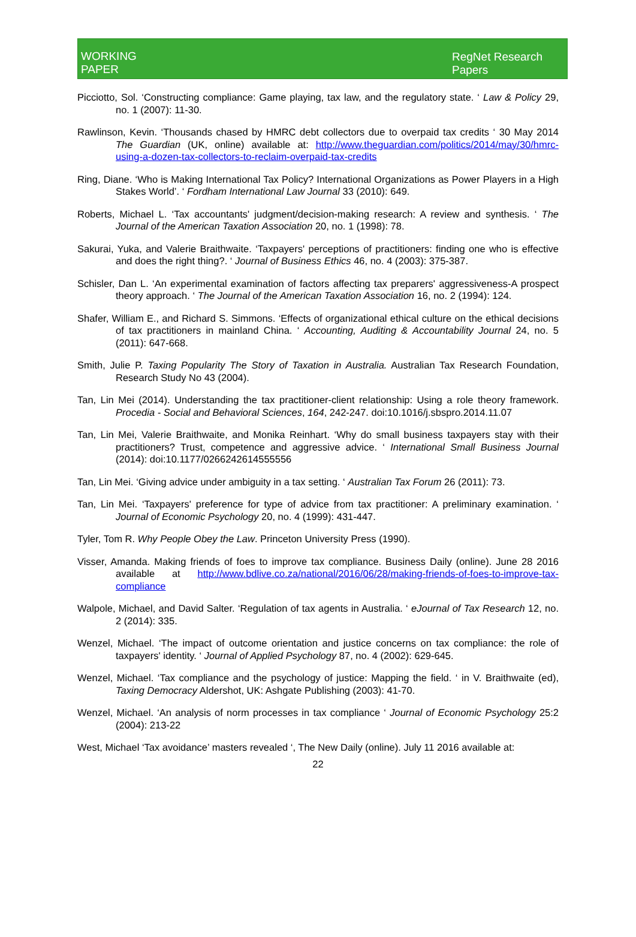WORKING
PAPER
RegNet Research
Papers
Picciotto, Sol. ‘Constructing compliance: Game playing, tax law, and the regulatory state. ‘ Law & Policy 29, no. 1 (2007): 11-30.
Rawlinson, Kevin. ‘Thousands chased by HMRC debt collectors due to overpaid tax credits ‘ 30 May 2014 The Guardian (UK, online) available at: http://www.theguardian.com/politics/2014/may/30/hmrc-using-a-dozen-tax-collectors-to-reclaim-overpaid-tax-credits
Ring, Diane. ‘Who is Making International Tax Policy? International Organizations as Power Players in a High Stakes World’. ‘ Fordham International Law Journal 33 (2010): 649.
Roberts, Michael L. ‘Tax accountants' judgment/decision-making research: A review and synthesis. ‘ The Journal of the American Taxation Association 20, no. 1 (1998): 78.
Sakurai, Yuka, and Valerie Braithwaite. ‘Taxpayers' perceptions of practitioners: finding one who is effective and does the right thing?. ‘ Journal of Business Ethics 46, no. 4 (2003): 375-387.
Schisler, Dan L. ‘An experimental examination of factors affecting tax preparers' aggressiveness-A prospect theory approach. ‘ The Journal of the American Taxation Association 16, no. 2 (1994): 124.
Shafer, William E., and Richard S. Simmons. ‘Effects of organizational ethical culture on the ethical decisions of tax practitioners in mainland China. ‘ Accounting, Auditing & Accountability Journal 24, no. 5 (2011): 647-668.
Smith, Julie P. Taxing Popularity The Story of Taxation in Australia. Australian Tax Research Foundation, Research Study No 43 (2004).
Tan, Lin Mei (2014). Understanding the tax practitioner-client relationship: Using a role theory framework. Procedia - Social and Behavioral Sciences, 164, 242-247. doi:10.1016/j.sbspro.2014.11.07
Tan, Lin Mei, Valerie Braithwaite, and Monika Reinhart. ‘Why do small business taxpayers stay with their practitioners? Trust, competence and aggressive advice. ‘ International Small Business Journal (2014): doi:10.1177/0266242614555556
Tan, Lin Mei. ‘Giving advice under ambiguity in a tax setting. ‘ Australian Tax Forum 26 (2011): 73.
Tan, Lin Mei. ‘Taxpayers' preference for type of advice from tax practitioner: A preliminary examination. ‘ Journal of Economic Psychology 20, no. 4 (1999): 431-447.
Tyler, Tom R. Why People Obey the Law. Princeton University Press (1990).
Visser, Amanda. Making friends of foes to improve tax compliance. Business Daily (online). June 28 2016 available at http://www.bdlive.co.za/national/2016/06/28/making-friends-of-foes-to-improve-tax-compliance
Walpole, Michael, and David Salter. ‘Regulation of tax agents in Australia. ‘ eJournal of Tax Research 12, no. 2 (2014): 335.
Wenzel, Michael. ‘The impact of outcome orientation and justice concerns on tax compliance: the role of taxpayers' identity. ‘ Journal of Applied Psychology 87, no. 4 (2002): 629-645.
Wenzel, Michael. ‘Tax compliance and the psychology of justice: Mapping the field. ‘ in V. Braithwaite (ed), Taxing Democracy Aldershot, UK: Ashgate Publishing (2003): 41-70.
Wenzel, Michael. ‘An analysis of norm processes in tax compliance ‘ Journal of Economic Psychology 25:2 (2004): 213-22
West, Michael ‘Tax avoidance’ masters revealed ‘, The New Daily (online). July 11 2016 available at:
22